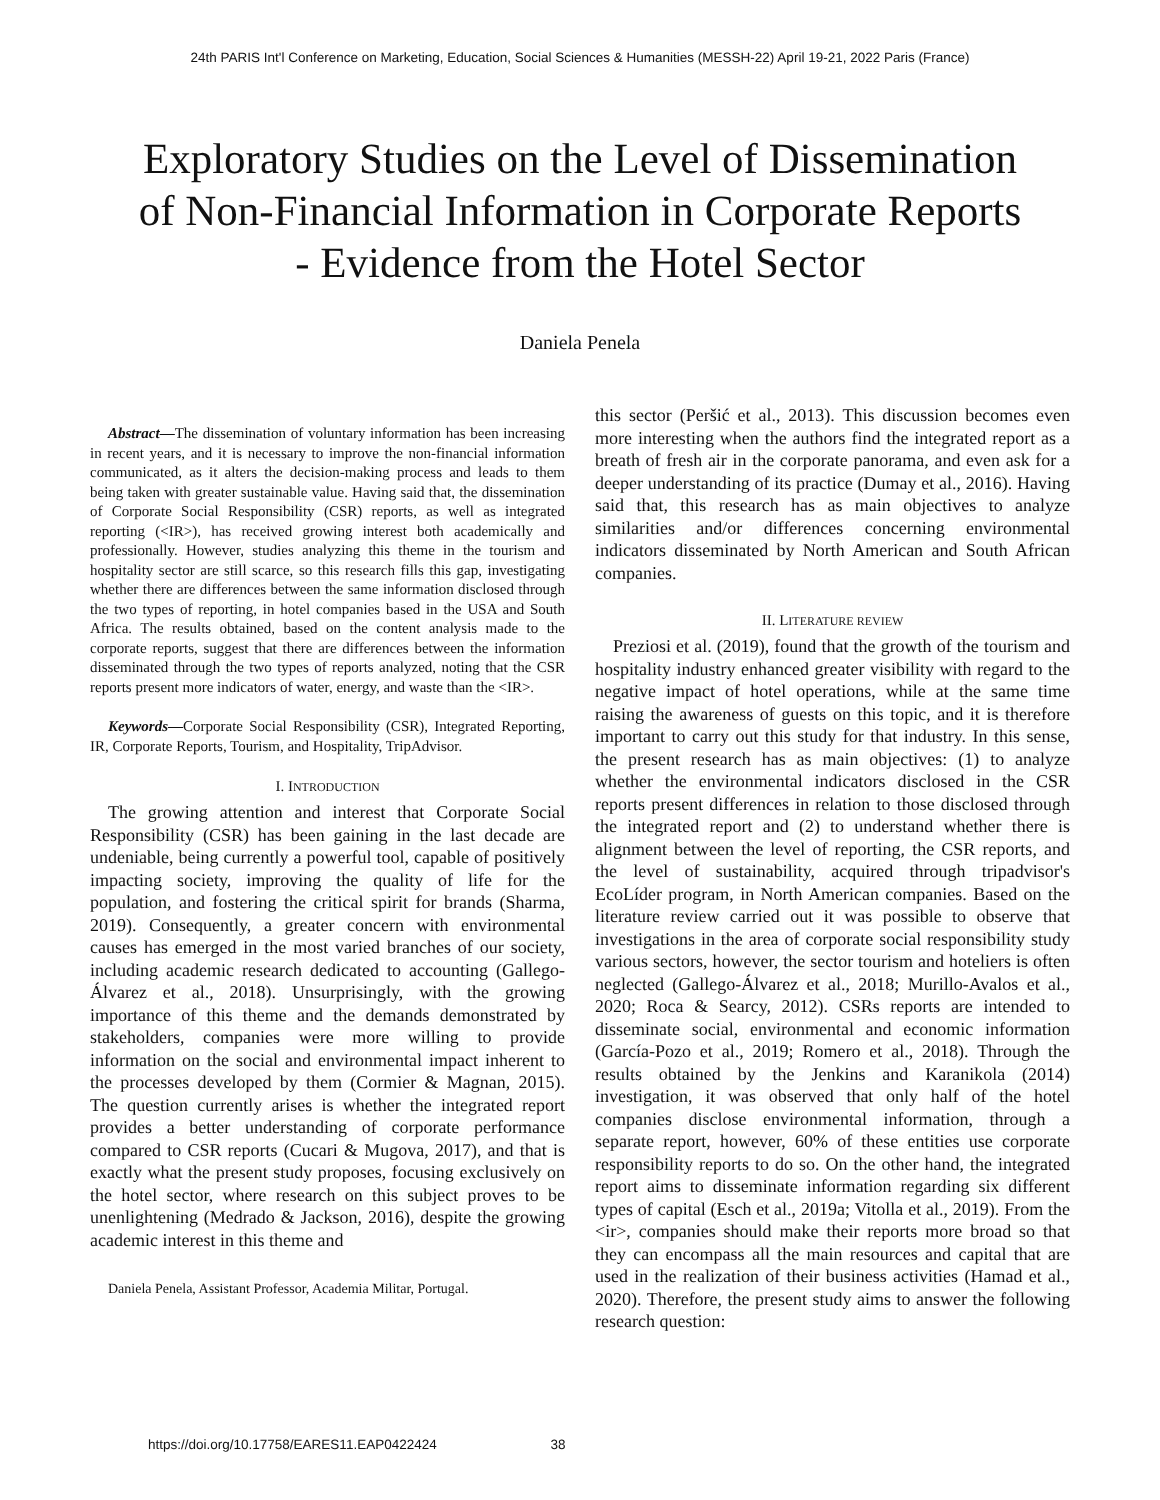24th PARIS Int'l Conference on Marketing, Education, Social Sciences & Humanities (MESSH-22) April 19-21, 2022 Paris (France)
Exploratory Studies on the Level of Dissemination of Non-Financial Information in Corporate Reports - Evidence from the Hotel Sector
Daniela Penela
Abstract—The dissemination of voluntary information has been increasing in recent years, and it is necessary to improve the non-financial information communicated, as it alters the decision-making process and leads to them being taken with greater sustainable value. Having said that, the dissemination of Corporate Social Responsibility (CSR) reports, as well as integrated reporting (<IR>), has received growing interest both academically and professionally. However, studies analyzing this theme in the tourism and hospitality sector are still scarce, so this research fills this gap, investigating whether there are differences between the same information disclosed through the two types of reporting, in hotel companies based in the USA and South Africa. The results obtained, based on the content analysis made to the corporate reports, suggest that there are differences between the information disseminated through the two types of reports analyzed, noting that the CSR reports present more indicators of water, energy, and waste than the <IR>.
Keywords—Corporate Social Responsibility (CSR), Integrated Reporting, IR, Corporate Reports, Tourism, and Hospitality, TripAdvisor.
I. INTRODUCTION
The growing attention and interest that Corporate Social Responsibility (CSR) has been gaining in the last decade are undeniable, being currently a powerful tool, capable of positively impacting society, improving the quality of life for the population, and fostering the critical spirit for brands (Sharma, 2019). Consequently, a greater concern with environmental causes has emerged in the most varied branches of our society, including academic research dedicated to accounting (Gallego-Álvarez et al., 2018). Unsurprisingly, with the growing importance of this theme and the demands demonstrated by stakeholders, companies were more willing to provide information on the social and environmental impact inherent to the processes developed by them (Cormier & Magnan, 2015). The question currently arises is whether the integrated report provides a better understanding of corporate performance compared to CSR reports (Cucari & Mugova, 2017), and that is exactly what the present study proposes, focusing exclusively on the hotel sector, where research on this subject proves to be unenlightening (Medrado & Jackson, 2016), despite the growing academic interest in this theme and
Daniela Penela, Assistant Professor, Academia Militar, Portugal.
this sector (Peršić et al., 2013). This discussion becomes even more interesting when the authors find the integrated report as a breath of fresh air in the corporate panorama, and even ask for a deeper understanding of its practice (Dumay et al., 2016). Having said that, this research has as main objectives to analyze similarities and/or differences concerning environmental indicators disseminated by North American and South African companies.
II. LITERATURE REVIEW
Preziosi et al. (2019), found that the growth of the tourism and hospitality industry enhanced greater visibility with regard to the negative impact of hotel operations, while at the same time raising the awareness of guests on this topic, and it is therefore important to carry out this study for that industry. In this sense, the present research has as main objectives: (1) to analyze whether the environmental indicators disclosed in the CSR reports present differences in relation to those disclosed through the integrated report and (2) to understand whether there is alignment between the level of reporting, the CSR reports, and the level of sustainability, acquired through tripadvisor's EcoLíder program, in North American companies. Based on the literature review carried out it was possible to observe that investigations in the area of corporate social responsibility study various sectors, however, the sector tourism and hoteliers is often neglected (Gallego-Álvarez et al., 2018; Murillo-Avalos et al., 2020; Roca & Searcy, 2012). CSRs reports are intended to disseminate social, environmental and economic information (García-Pozo et al., 2019; Romero et al., 2018). Through the results obtained by the Jenkins and Karanikola (2014) investigation, it was observed that only half of the hotel companies disclose environmental information, through a separate report, however, 60% of these entities use corporate responsibility reports to do so. On the other hand, the integrated report aims to disseminate information regarding six different types of capital (Esch et al., 2019a; Vitolla et al., 2019). From the <ir>, companies should make their reports more broad so that they can encompass all the main resources and capital that are used in the realization of their business activities (Hamad et al., 2020). Therefore, the present study aims to answer the following research question:
https://doi.org/10.17758/EARES11.EAP0422424 38